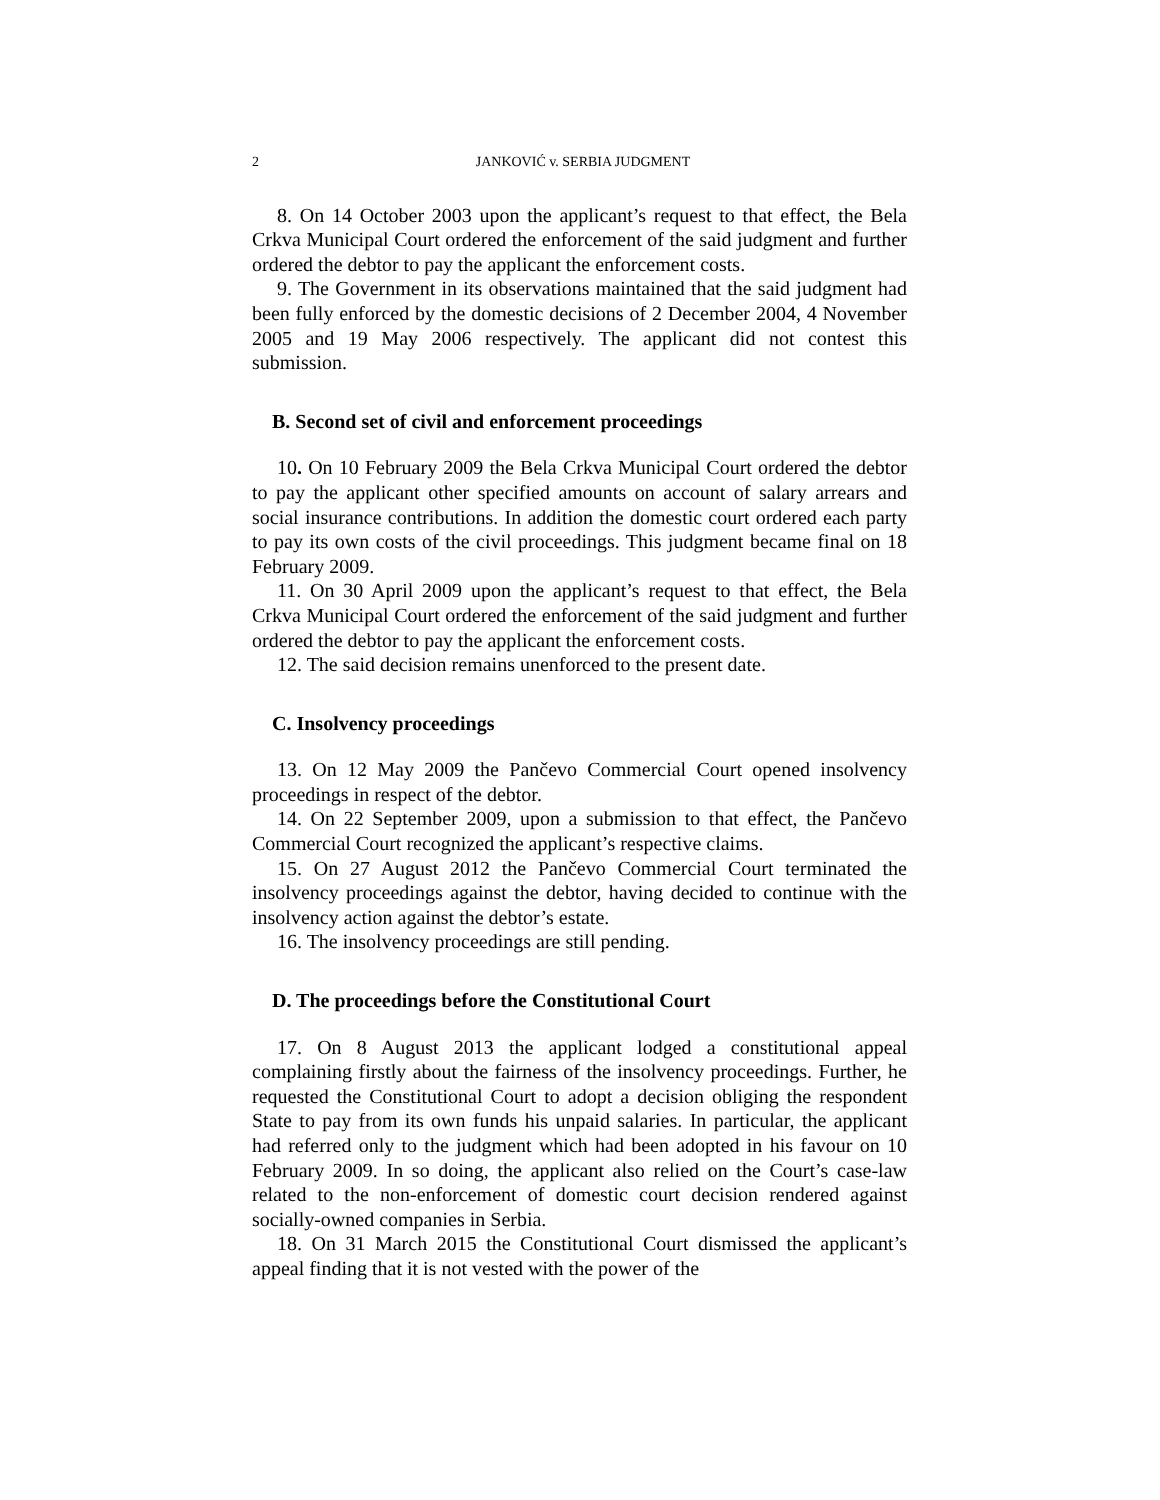2 JANKOVIĆ v. SERBIA JUDGMENT
8. On 14 October 2003 upon the applicant’s request to that effect, the Bela Crkva Municipal Court ordered the enforcement of the said judgment and further ordered the debtor to pay the applicant the enforcement costs.
9. The Government in its observations maintained that the said judgment had been fully enforced by the domestic decisions of 2 December 2004, 4 November 2005 and 19 May 2006 respectively. The applicant did not contest this submission.
B. Second set of civil and enforcement proceedings
10. On 10 February 2009 the Bela Crkva Municipal Court ordered the debtor to pay the applicant other specified amounts on account of salary arrears and social insurance contributions. In addition the domestic court ordered each party to pay its own costs of the civil proceedings. This judgment became final on 18 February 2009.
11. On 30 April 2009 upon the applicant’s request to that effect, the Bela Crkva Municipal Court ordered the enforcement of the said judgment and further ordered the debtor to pay the applicant the enforcement costs.
12. The said decision remains unenforced to the present date.
C. Insolvency proceedings
13. On 12 May 2009 the Pančevo Commercial Court opened insolvency proceedings in respect of the debtor.
14. On 22 September 2009, upon a submission to that effect, the Pančevo Commercial Court recognized the applicant’s respective claims.
15. On 27 August 2012 the Pančevo Commercial Court terminated the insolvency proceedings against the debtor, having decided to continue with the insolvency action against the debtor’s estate.
16. The insolvency proceedings are still pending.
D. The proceedings before the Constitutional Court
17. On 8 August 2013 the applicant lodged a constitutional appeal complaining firstly about the fairness of the insolvency proceedings. Further, he requested the Constitutional Court to adopt a decision obliging the respondent State to pay from its own funds his unpaid salaries. In particular, the applicant had referred only to the judgment which had been adopted in his favour on 10 February 2009. In so doing, the applicant also relied on the Court’s case-law related to the non-enforcement of domestic court decision rendered against socially-owned companies in Serbia.
18. On 31 March 2015 the Constitutional Court dismissed the applicant’s appeal finding that it is not vested with the power of the